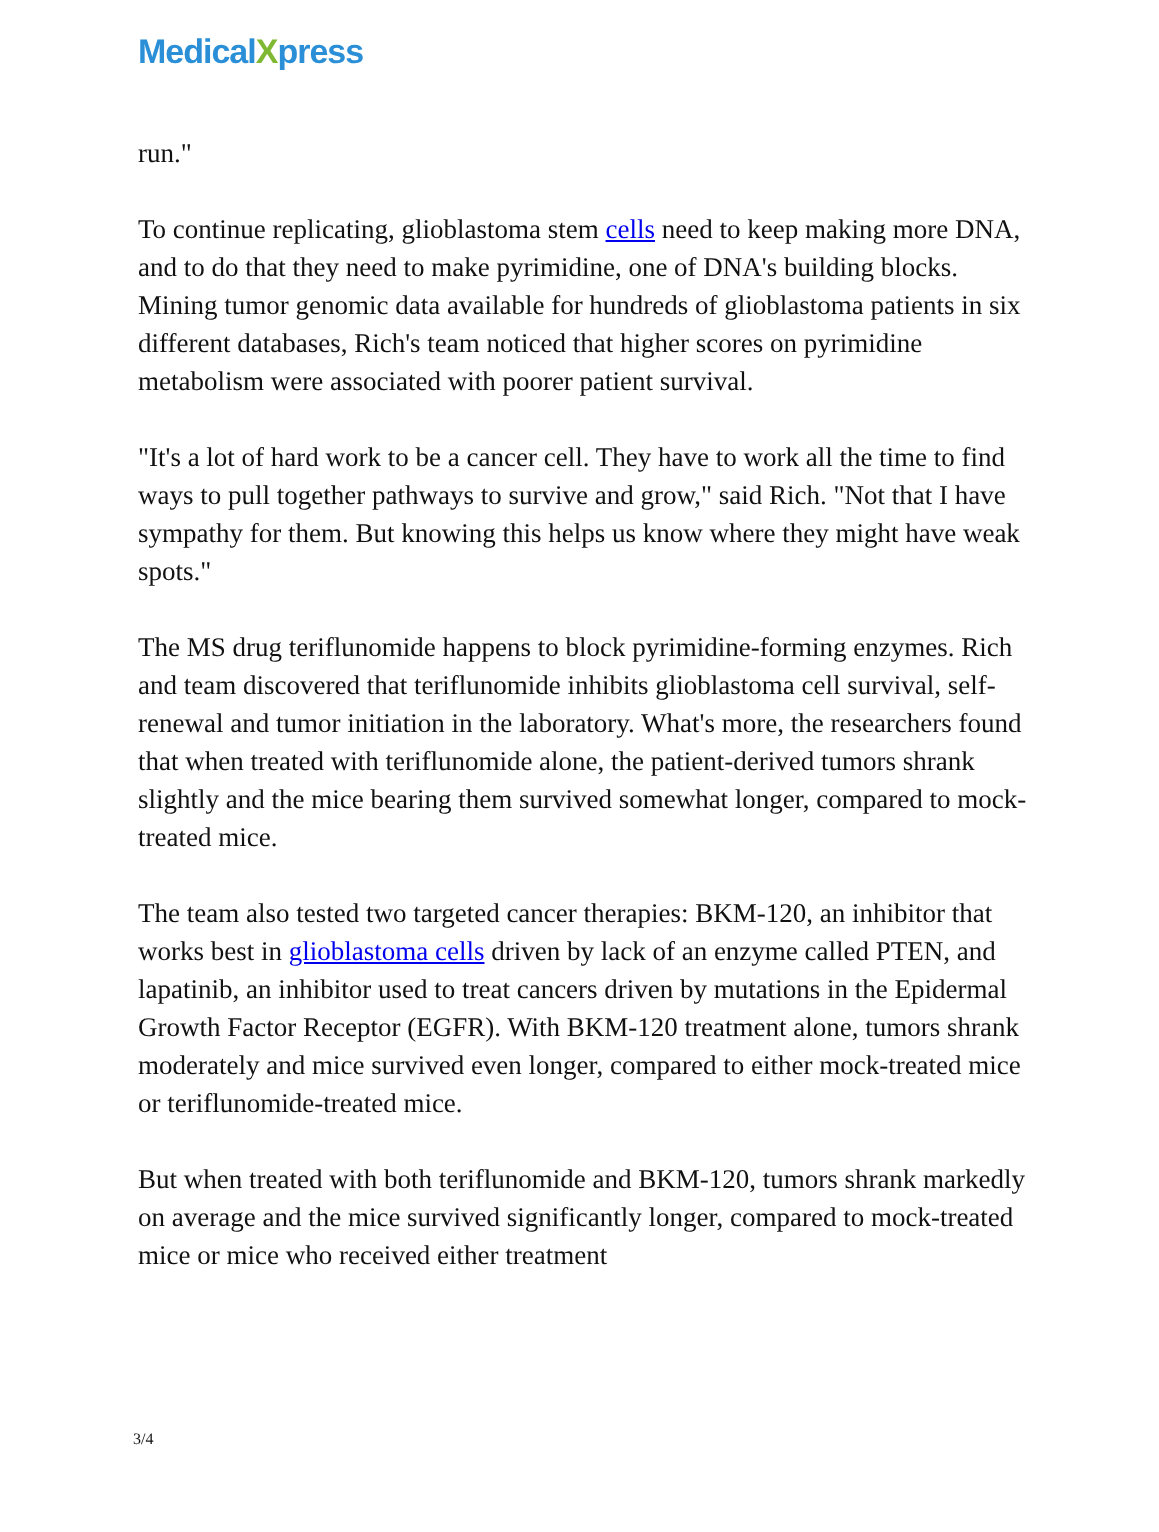MedicalXpress
run."
To continue replicating, glioblastoma stem cells need to keep making more DNA, and to do that they need to make pyrimidine, one of DNA's building blocks. Mining tumor genomic data available for hundreds of glioblastoma patients in six different databases, Rich's team noticed that higher scores on pyrimidine metabolism were associated with poorer patient survival.
"It's a lot of hard work to be a cancer cell. They have to work all the time to find ways to pull together pathways to survive and grow," said Rich. "Not that I have sympathy for them. But knowing this helps us know where they might have weak spots."
The MS drug teriflunomide happens to block pyrimidine-forming enzymes. Rich and team discovered that teriflunomide inhibits glioblastoma cell survival, self-renewal and tumor initiation in the laboratory. What's more, the researchers found that when treated with teriflunomide alone, the patient-derived tumors shrank slightly and the mice bearing them survived somewhat longer, compared to mock-treated mice.
The team also tested two targeted cancer therapies: BKM-120, an inhibitor that works best in glioblastoma cells driven by lack of an enzyme called PTEN, and lapatinib, an inhibitor used to treat cancers driven by mutations in the Epidermal Growth Factor Receptor (EGFR). With BKM-120 treatment alone, tumors shrank moderately and mice survived even longer, compared to either mock-treated mice or teriflunomide-treated mice.
But when treated with both teriflunomide and BKM-120, tumors shrank markedly on average and the mice survived significantly longer, compared to mock-treated mice or mice who received either treatment
3/4